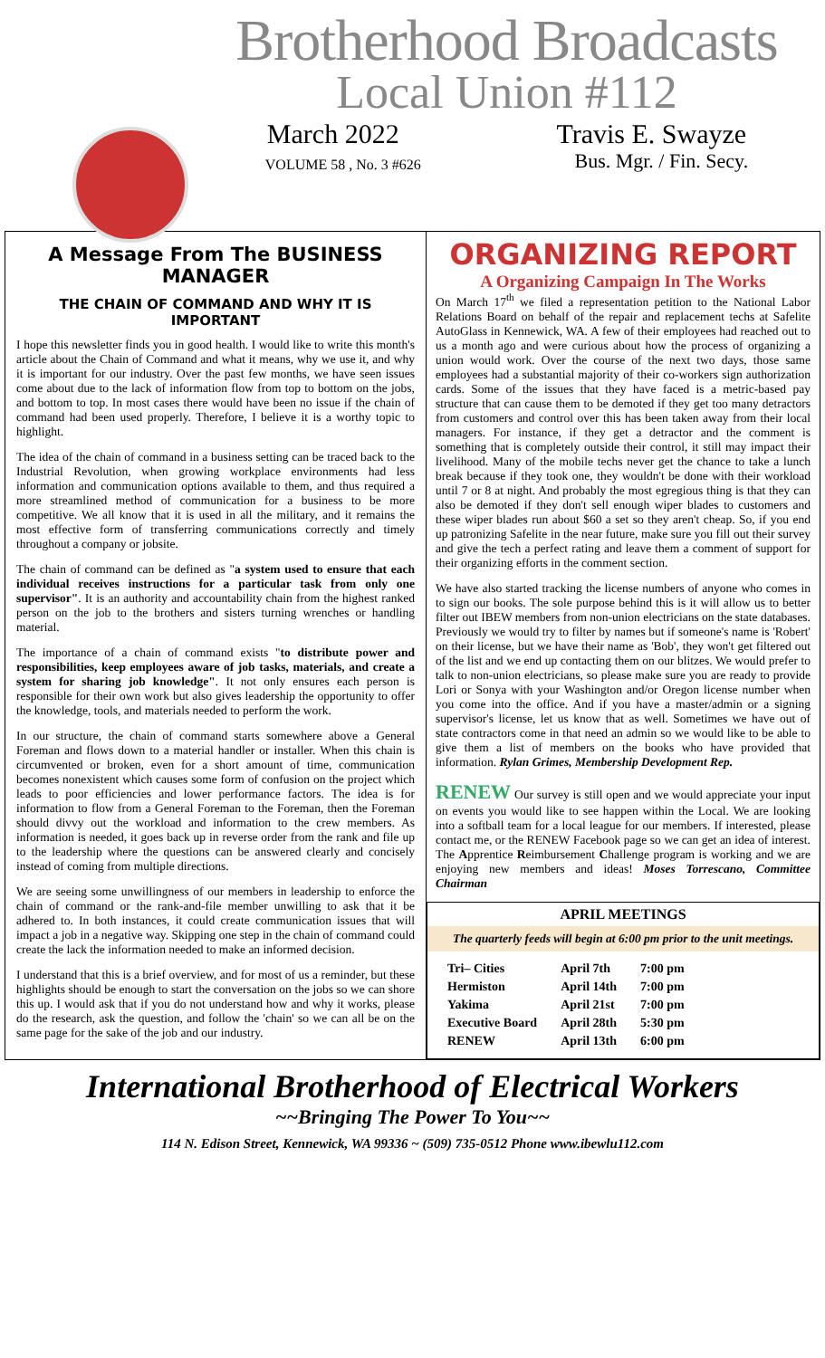Brotherhood Broadcasts
Local Union #112
March 2022 Travis E. Swayze
VOLUME 58 , No. 3 #626 Bus. Mgr. / Fin. Secy.
A Message From The BUSINESS MANAGER
THE CHAIN OF COMMAND AND WHY IT IS IMPORTANT
I hope this newsletter finds you in good health. I would like to write this month's article about the Chain of Command and what it means, why we use it, and why it is important for our industry. Over the past few months, we have seen issues come about due to the lack of information flow from top to bottom on the jobs, and bottom to top. In most cases there would have been no issue if the chain of command had been used properly. Therefore, I believe it is a worthy topic to highlight.
The idea of the chain of command in a business setting can be traced back to the Industrial Revolution, when growing workplace environments had less information and communication options available to them, and thus required a more streamlined method of communication for a business to be more competitive. We all know that it is used in all the military, and it remains the most effective form of transferring communications correctly and timely throughout a company or jobsite.
The chain of command can be defined as "a system used to ensure that each individual receives instructions for a particular task from only one supervisor". It is an authority and accountability chain from the highest ranked person on the job to the brothers and sisters turning wrenches or handling material.
The importance of a chain of command exists "to distribute power and responsibilities, keep employees aware of job tasks, materials, and create a system for sharing job knowledge". It not only ensures each person is responsible for their own work but also gives leadership the opportunity to offer the knowledge, tools, and materials needed to perform the work.
In our structure, the chain of command starts somewhere above a General Foreman and flows down to a material handler or installer. When this chain is circumvented or broken, even for a short amount of time, communication becomes nonexistent which causes some form of confusion on the project which leads to poor efficiencies and lower performance factors. The idea is for information to flow from a General Foreman to the Foreman, then the Foreman should divvy out the workload and information to the crew members. As information is needed, it goes back up in reverse order from the rank and file up to the leadership where the questions can be answered clearly and concisely instead of coming from multiple directions.
We are seeing some unwillingness of our members in leadership to enforce the chain of command or the rank-and-file member unwilling to ask that it be adhered to. In both instances, it could create communication issues that will impact a job in a negative way. Skipping one step in the chain of command could create the lack the information needed to make an informed decision.
I understand that this is a brief overview, and for most of us a reminder, but these highlights should be enough to start the conversation on the jobs so we can shore this up. I would ask that if you do not understand how and why it works, please do the research, ask the question, and follow the 'chain' so we can all be on the same page for the sake of the job and our industry.
ORGANIZING REPORT
A Organizing Campaign In The Works
On March 17<sup>th</sup> we filed a representation petition to the National Labor Relations Board on behalf of the repair and replacement techs at Safelite AutoGlass in Kennewick, WA. A few of their employees had reached out to us a month ago and were curious about how the process of organizing a union would work. Over the course of the next two days, those same employees had a substantial majority of their co-workers sign authorization cards. Some of the issues that they have faced is a metric-based pay structure that can cause them to be demoted if they get too many detractors from customers and control over this has been taken away from their local managers. For instance, if they get a detractor and the comment is something that is completely outside their control, it still may impact their livelihood. Many of the mobile techs never get the chance to take a lunch break because if they took one, they wouldn't be done with their workload until 7 or 8 at night. And probably the most egregious thing is that they can also be demoted if they don't sell enough wiper blades to customers and these wiper blades run about $60 a set so they aren't cheap. So, if you end up patronizing Safelite in the near future, make sure you fill out their survey and give the tech a perfect rating and leave them a comment of support for their organizing efforts in the comment section.
We have also started tracking the license numbers of anyone who comes in to sign our books. The sole purpose behind this is it will allow us to better filter out IBEW members from non-union electricians on the state databases. Previously we would try to filter by names but if someone's name is 'Robert' on their license, but we have their name as 'Bob', they won't get filtered out of the list and we end up contacting them on our blitzes. We would prefer to talk to non-union electricians, so please make sure you are ready to provide Lori or Sonya with your Washington and/or Oregon license number when you come into the office. And if you have a master/admin or a signing supervisor's license, let us know that as well. Sometimes we have out of state contractors come in that need an admin so we would like to be able to give them a list of members on the books who have provided that information. Rylan Grimes, Membership Development Rep.
RENEW Our survey is still open and we would appreciate your input on events you would like to see happen within the Local. We are looking into a softball team for a local league for our members. If interested, please contact me, or the RENEW Facebook page so we can get an idea of interest. The Apprentice Reimbursement Challenge program is working and we are enjoying new members and ideas! Moses Torrescano, Committee Chairman
APRIL MEETINGS
The quarterly feeds will begin at 6:00 pm prior to the unit meetings.
| Tri– Cities | April 7th | 7:00 pm |
| Hermiston | April 14th | 7:00 pm |
| Yakima | April 21st | 7:00 pm |
| Executive Board | April 28th | 5:30 pm |
| RENEW | April 13th | 6:00 pm |
International Brotherhood of Electrical Workers
~~Bringing The Power To You~~
114 N. Edison Street, Kennewick, WA 99336 ~ (509) 735-0512 Phone www.ibewlu112.com